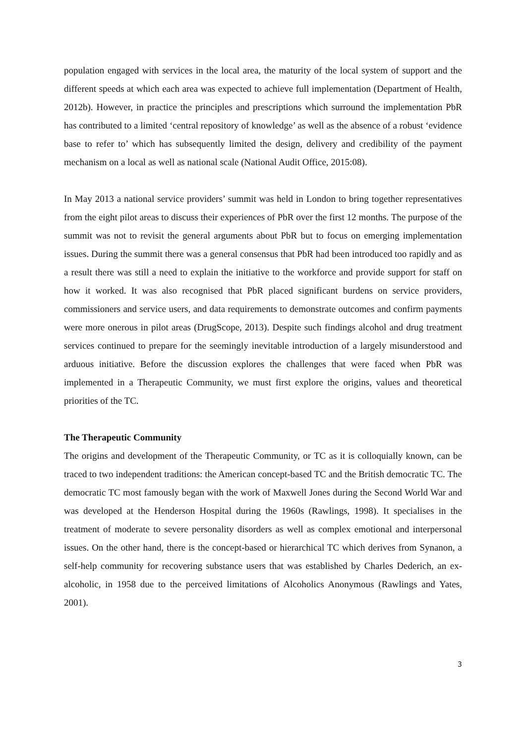population engaged with services in the local area, the maturity of the local system of support and the different speeds at which each area was expected to achieve full implementation (Department of Health, 2012b). However, in practice the principles and prescriptions which surround the implementation PbR has contributed to a limited ‘central repository of knowledge’ as well as the absence of a robust ‘evidence base to refer to’ which has subsequently limited the design, delivery and credibility of the payment mechanism on a local as well as national scale (National Audit Office, 2015:08).
In May 2013 a national service providers’ summit was held in London to bring together representatives from the eight pilot areas to discuss their experiences of PbR over the first 12 months. The purpose of the summit was not to revisit the general arguments about PbR but to focus on emerging implementation issues. During the summit there was a general consensus that PbR had been introduced too rapidly and as a result there was still a need to explain the initiative to the workforce and provide support for staff on how it worked. It was also recognised that PbR placed significant burdens on service providers, commissioners and service users, and data requirements to demonstrate outcomes and confirm payments were more onerous in pilot areas (DrugScope, 2013). Despite such findings alcohol and drug treatment services continued to prepare for the seemingly inevitable introduction of a largely misunderstood and arduous initiative. Before the discussion explores the challenges that were faced when PbR was implemented in a Therapeutic Community, we must first explore the origins, values and theoretical priorities of the TC.
The Therapeutic Community
The origins and development of the Therapeutic Community, or TC as it is colloquially known, can be traced to two independent traditions: the American concept-based TC and the British democratic TC. The democratic TC most famously began with the work of Maxwell Jones during the Second World War and was developed at the Henderson Hospital during the 1960s (Rawlings, 1998). It specialises in the treatment of moderate to severe personality disorders as well as complex emotional and interpersonal issues. On the other hand, there is the concept-based or hierarchical TC which derives from Synanon, a self-help community for recovering substance users that was established by Charles Dederich, an ex-alcoholic, in 1958 due to the perceived limitations of Alcoholics Anonymous (Rawlings and Yates, 2001).
3